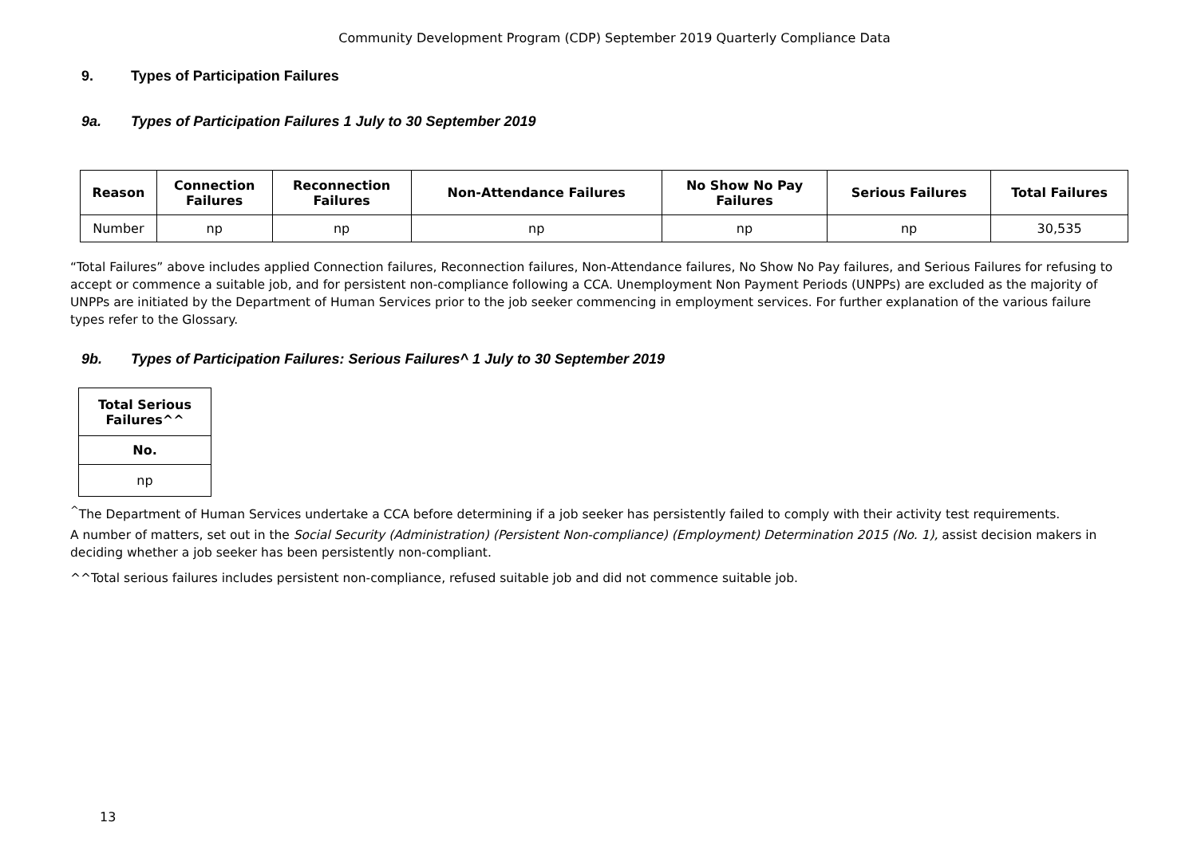Community Development Program (CDP) September 2019 Quarterly Compliance Data
9. Types of Participation Failures
9a. Types of Participation Failures 1 July to 30 September 2019
| Reason | Connection Failures | Reconnection Failures | Non-Attendance Failures | No Show No Pay Failures | Serious Failures | Total Failures |
| --- | --- | --- | --- | --- | --- | --- |
| Number | np | np | np | np | np | 30,535 |
“Total Failures” above includes applied Connection failures, Reconnection failures, Non-Attendance failures, No Show No Pay failures, and Serious Failures for refusing to accept or commence a suitable job, and for persistent non-compliance following a CCA. Unemployment Non Payment Periods (UNPPs) are excluded as the majority of UNPPs are initiated by the Department of Human Services prior to the job seeker commencing in employment services. For further explanation of the various failure types refer to the Glossary.
9b. Types of Participation Failures: Serious Failures^ 1 July to 30 September 2019
| Total Serious Failures^^ |
| --- |
| No. |
| np |
<sup>^</sup>The Department of Human Services undertake a CCA before determining if a job seeker has persistently failed to comply with their activity test requirements.
A number of matters, set out in the Social Security (Administration) (Persistent Non-compliance) (Employment) Determination 2015 (No. 1), assist decision makers in deciding whether a job seeker has been persistently non-compliant.
^^Total serious failures includes persistent non-compliance, refused suitable job and did not commence suitable job.
13